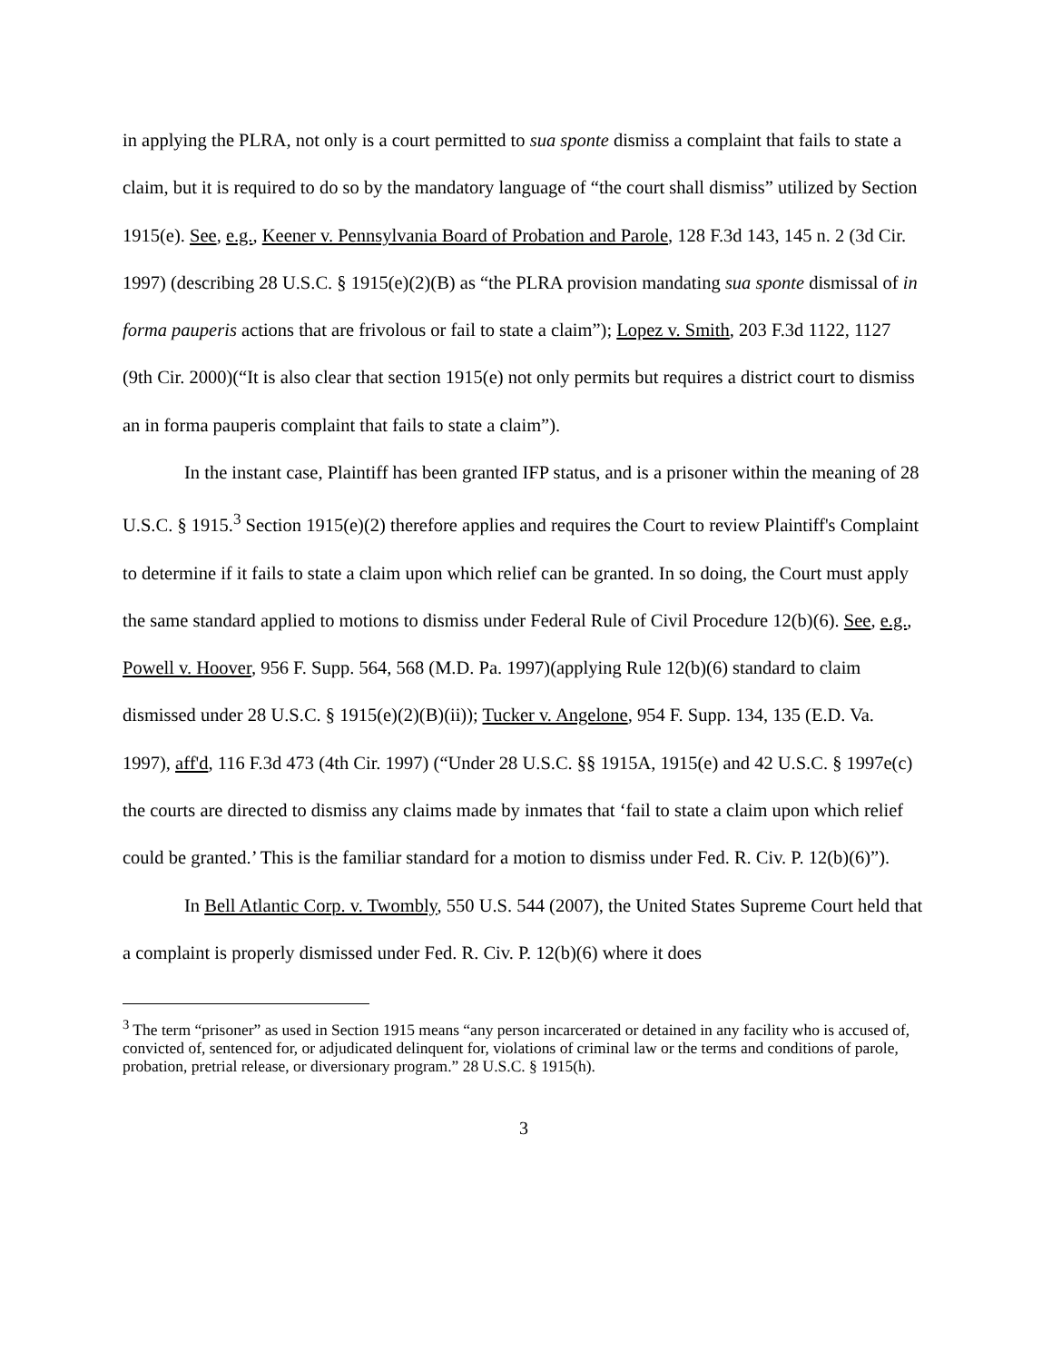in applying the PLRA, not only is a court permitted to sua sponte dismiss a complaint that fails to state a claim, but it is required to do so by the mandatory language of “the court shall dismiss” utilized by Section 1915(e). See, e.g., Keener v. Pennsylvania Board of Probation and Parole, 128 F.3d 143, 145 n. 2 (3d Cir. 1997) (describing 28 U.S.C. § 1915(e)(2)(B) as “the PLRA provision mandating sua sponte dismissal of in forma pauperis actions that are frivolous or fail to state a claim”); Lopez v. Smith, 203 F.3d 1122, 1127 (9th Cir. 2000)(“It is also clear that section 1915(e) not only permits but requires a district court to dismiss an in forma pauperis complaint that fails to state a claim”).
In the instant case, Plaintiff has been granted IFP status, and is a prisoner within the meaning of 28 U.S.C. § 1915.<sup>3</sup> Section 1915(e)(2) therefore applies and requires the Court to review Plaintiff's Complaint to determine if it fails to state a claim upon which relief can be granted. In so doing, the Court must apply the same standard applied to motions to dismiss under Federal Rule of Civil Procedure 12(b)(6). See, e.g., Powell v. Hoover, 956 F. Supp. 564, 568 (M.D. Pa. 1997)(applying Rule 12(b)(6) standard to claim dismissed under 28 U.S.C. § 1915(e)(2)(B)(ii)); Tucker v. Angelone, 954 F. Supp. 134, 135 (E.D. Va. 1997), aff'd, 116 F.3d 473 (4th Cir. 1997) (“Under 28 U.S.C. §§ 1915A, 1915(e) and 42 U.S.C. § 1997e(c) the courts are directed to dismiss any claims made by inmates that ‘fail to state a claim upon which relief could be granted.’ This is the familiar standard for a motion to dismiss under Fed. R. Civ. P. 12(b)(6)”).
In Bell Atlantic Corp. v. Twombly, 550 U.S. 544 (2007), the United States Supreme Court held that a complaint is properly dismissed under Fed. R. Civ. P. 12(b)(6) where it does
<sup>3</sup> The term “prisoner” as used in Section 1915 means “any person incarcerated or detained in any facility who is accused of, convicted of, sentenced for, or adjudicated delinquent for, violations of criminal law or the terms and conditions of parole, probation, pretrial release, or diversionary program.” 28 U.S.C. § 1915(h).
3